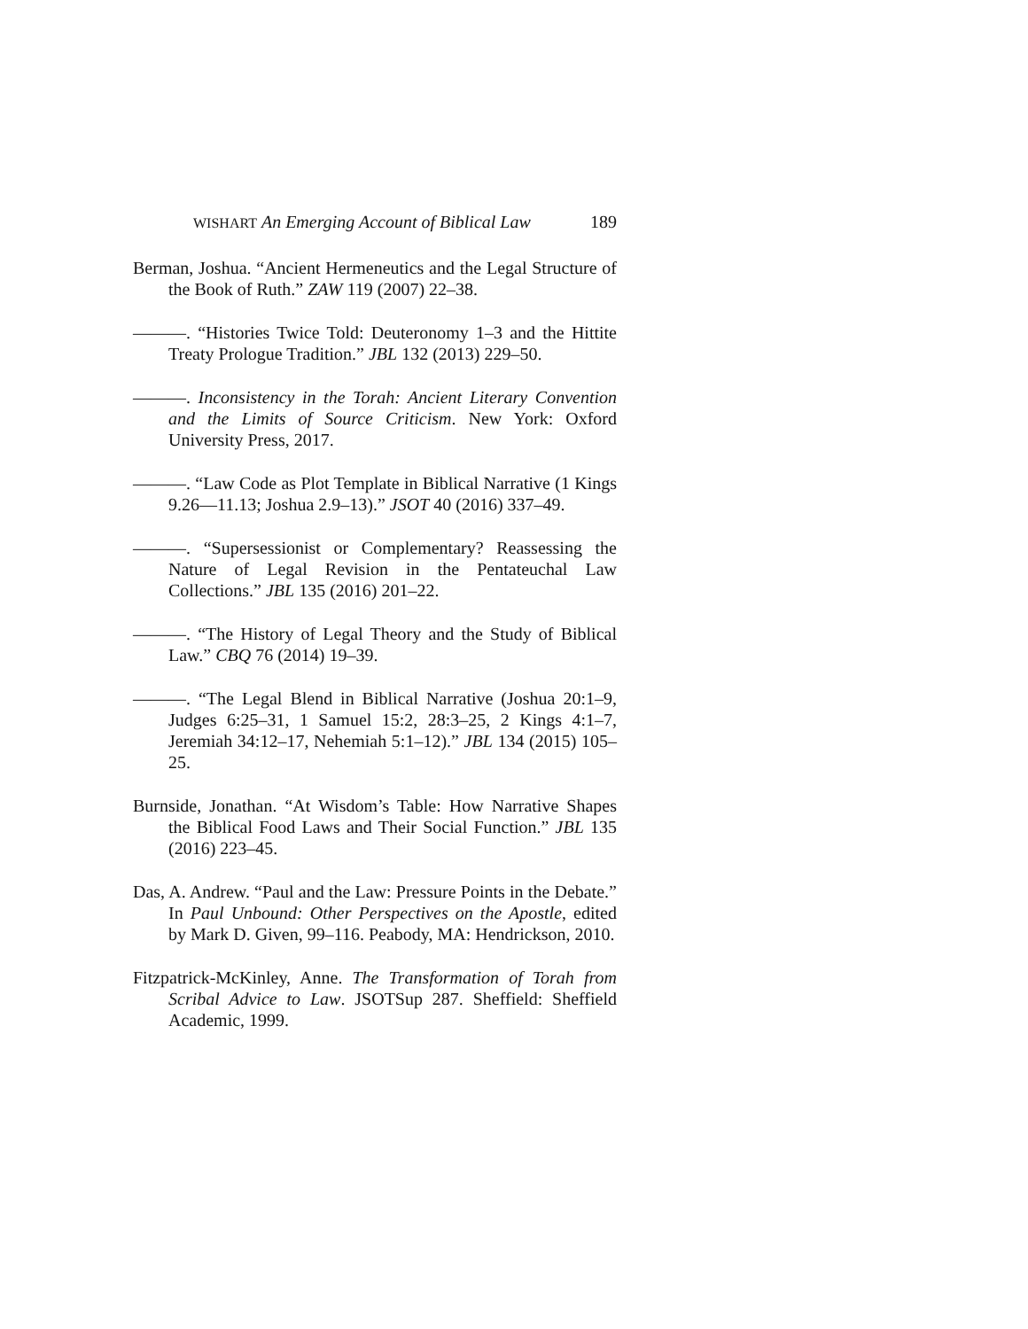WISHART An Emerging Account of Biblical Law 189
Berman, Joshua. “Ancient Hermeneutics and the Legal Structure of the Book of Ruth.” ZAW 119 (2007) 22–38.
———. “Histories Twice Told: Deuteronomy 1–3 and the Hittite Treaty Prologue Tradition.” JBL 132 (2013) 229–50.
———. Inconsistency in the Torah: Ancient Literary Convention and the Limits of Source Criticism. New York: Oxford University Press, 2017.
———. “Law Code as Plot Template in Biblical Narrative (1 Kings 9.26—11.13; Joshua 2.9–13).” JSOT 40 (2016) 337–49.
———. “Supersessionist or Complementary? Reassessing the Nature of Legal Revision in the Pentateuchal Law Collections.” JBL 135 (2016) 201–22.
———. “The History of Legal Theory and the Study of Biblical Law.” CBQ 76 (2014) 19–39.
———. “The Legal Blend in Biblical Narrative (Joshua 20:1–9, Judges 6:25–31, 1 Samuel 15:2, 28:3–25, 2 Kings 4:1–7, Jeremiah 34:12–17, Nehemiah 5:1–12).” JBL 134 (2015) 105–25.
Burnside, Jonathan. “At Wisdom’s Table: How Narrative Shapes the Biblical Food Laws and Their Social Function.” JBL 135 (2016) 223–45.
Das, A. Andrew. “Paul and the Law: Pressure Points in the Debate.” In Paul Unbound: Other Perspectives on the Apostle, edited by Mark D. Given, 99–116. Peabody, MA: Hendrickson, 2010.
Fitzpatrick-McKinley, Anne. The Transformation of Torah from Scribal Advice to Law. JSOTSup 287. Sheffield: Sheffield Academic, 1999.